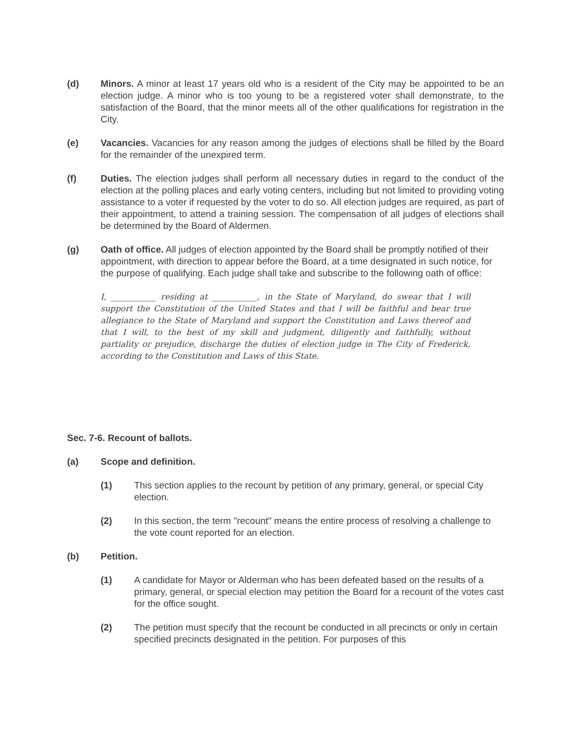(d) Minors. A minor at least 17 years old who is a resident of the City may be appointed to be an election judge. A minor who is too young to be a registered voter shall demonstrate, to the satisfaction of the Board, that the minor meets all of the other qualifications for registration in the City.
(e) Vacancies. Vacancies for any reason among the judges of elections shall be filled by the Board for the remainder of the unexpired term.
(f) Duties. The election judges shall perform all necessary duties in regard to the conduct of the election at the polling places and early voting centers, including but not limited to providing voting assistance to a voter if requested by the voter to do so. All election judges are required, as part of their appointment, to attend a training session. The compensation of all judges of elections shall be determined by the Board of Aldermen.
(g) Oath of office. All judges of election appointed by the Board shall be promptly notified of their appointment, with direction to appear before the Board, at a time designated in such notice, for the purpose of qualifying. Each judge shall take and subscribe to the following oath of office:
I, ___________ residing at ___________, in the State of Maryland, do swear that I will support the Constitution of the United States and that I will be faithful and bear true allegiance to the State of Maryland and support the Constitution and Laws thereof and that I will, to the best of my skill and judgment, diligently and faithfully, without partiality or prejudice, discharge the duties of election judge in The City of Frederick, according to the Constitution and Laws of this State.
Sec. 7-6. Recount of ballots.
(a) Scope and definition.
(1) This section applies to the recount by petition of any primary, general, or special City election.
(2) In this section, the term "recount" means the entire process of resolving a challenge to the vote count reported for an election.
(b) Petition.
(1) A candidate for Mayor or Alderman who has been defeated based on the results of a primary, general, or special election may petition the Board for a recount of the votes cast for the office sought.
(2) The petition must specify that the recount be conducted in all precincts or only in certain specified precincts designated in the petition. For purposes of this